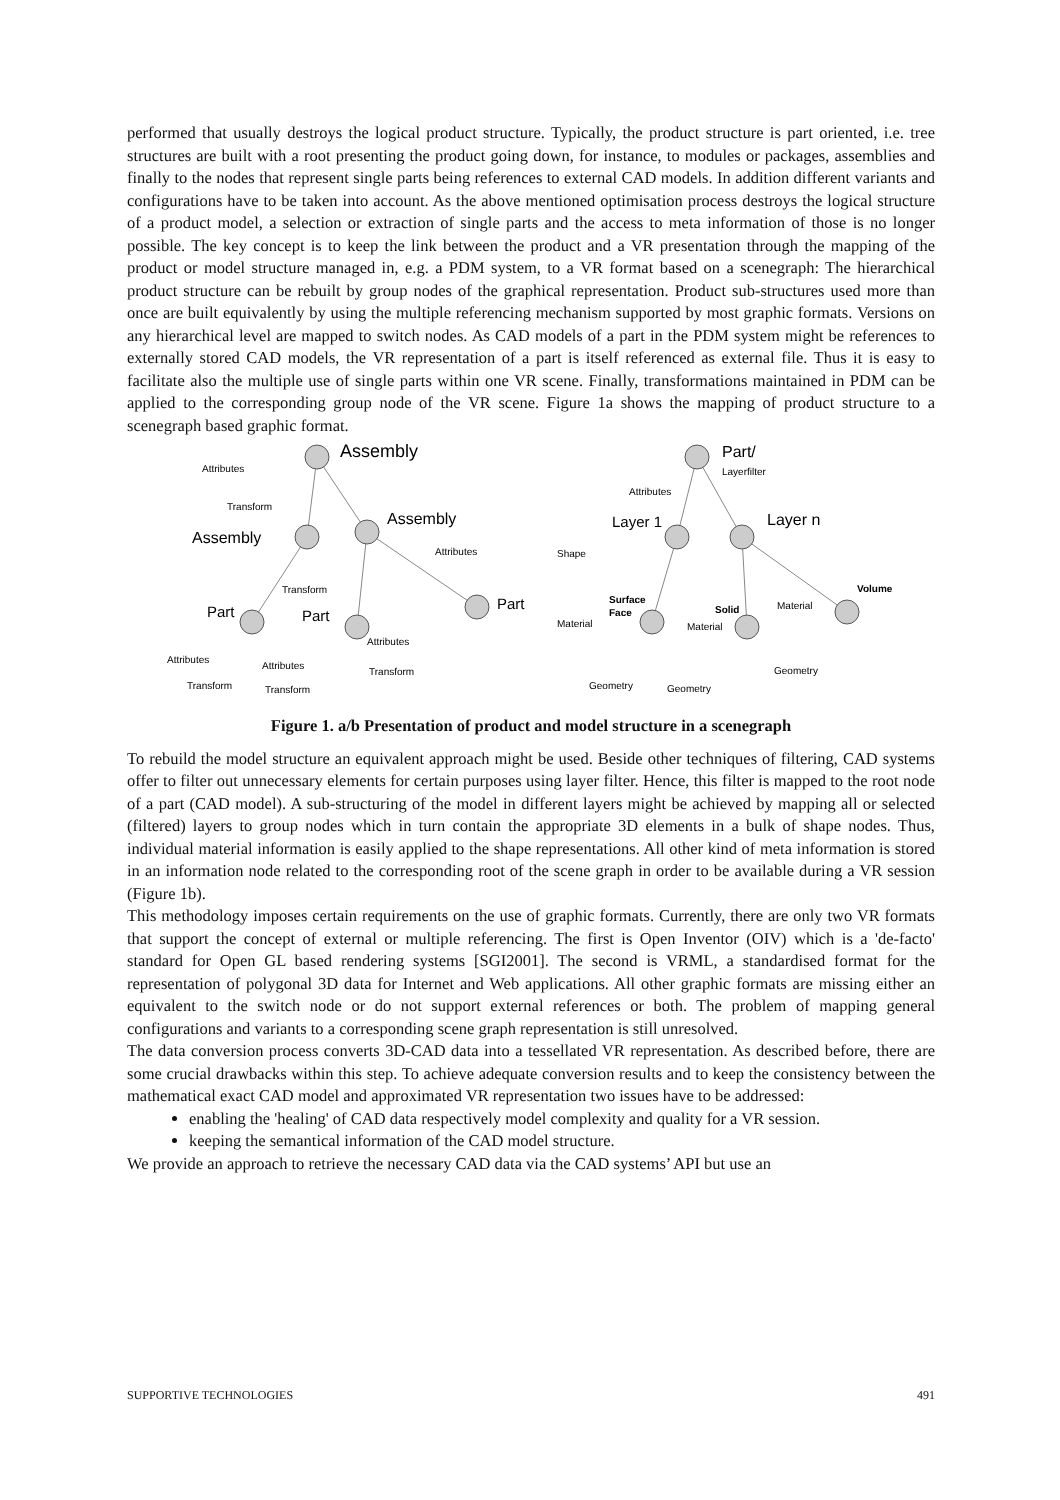performed that usually destroys the logical product structure. Typically, the product structure is part oriented, i.e. tree structures are built with a root presenting the product going down, for instance, to modules or packages, assemblies and finally to the nodes that represent single parts being references to external CAD models. In addition different variants and configurations have to be taken into account. As the above mentioned optimisation process destroys the logical structure of a product model, a selection or extraction of single parts and the access to meta information of those is no longer possible. The key concept is to keep the link between the product and a VR presentation through the mapping of the product or model structure managed in, e.g. a PDM system, to a VR format based on a scenegraph: The hierarchical product structure can be rebuilt by group nodes of the graphical representation. Product sub-structures used more than once are built equivalently by using the multiple referencing mechanism supported by most graphic formats. Versions on any hierarchical level are mapped to switch nodes. As CAD models of a part in the PDM system might be references to externally stored CAD models, the VR representation of a part is itself referenced as external file. Thus it is easy to facilitate also the multiple use of single parts within one VR scene. Finally, transformations maintained in PDM can be applied to the corresponding group node of the VR scene. Figure 1a shows the mapping of product structure to a scenegraph based graphic format.
Assembly
Attributes
Transform
Assembly
Assembly
Attributes
Transform
Part
Part
Part
Attributes
Transform
Attributes
Transform
Attributes
Transform
Part/
Layerfilter
Attributes
Layer 1
Layer n
Shape
Surface
Face
Solid
Volume
Material
Material
Material
Geometry
Geometry
Geometry
Figure 1. a/b Presentation of product and model structure in a scenegraph
To rebuild the model structure an equivalent approach might be used. Beside other techniques of filtering, CAD systems offer to filter out unnecessary elements for certain purposes using layer filter. Hence, this filter is mapped to the root node of a part (CAD model). A sub-structuring of the model in different layers might be achieved by mapping all or selected (filtered) layers to group nodes which in turn contain the appropriate 3D elements in a bulk of shape nodes. Thus, individual material information is easily applied to the shape representations. All other kind of meta information is stored in an information node related to the corresponding root of the scene graph in order to be available during a VR session (Figure 1b).
This methodology imposes certain requirements on the use of graphic formats. Currently, there are only two VR formats that support the concept of external or multiple referencing. The first is Open Inventor (OIV) which is a 'de-facto' standard for Open GL based rendering systems [SGI2001]. The second is VRML, a standardised format for the representation of polygonal 3D data for Internet and Web applications. All other graphic formats are missing either an equivalent to the switch node or do not support external references or both. The problem of mapping general configurations and variants to a corresponding scene graph representation is still unresolved.
The data conversion process converts 3D-CAD data into a tessellated VR representation. As described before, there are some crucial drawbacks within this step. To achieve adequate conversion results and to keep the consistency between the mathematical exact CAD model and approximated VR representation two issues have to be addressed:
enabling the 'healing' of CAD data respectively model complexity and quality for a VR session.
keeping the semantical information of the CAD model structure.
We provide an approach to retrieve the necessary CAD data via the CAD systems’ API but use an
SUPPORTIVE TECHNOLOGIES 491